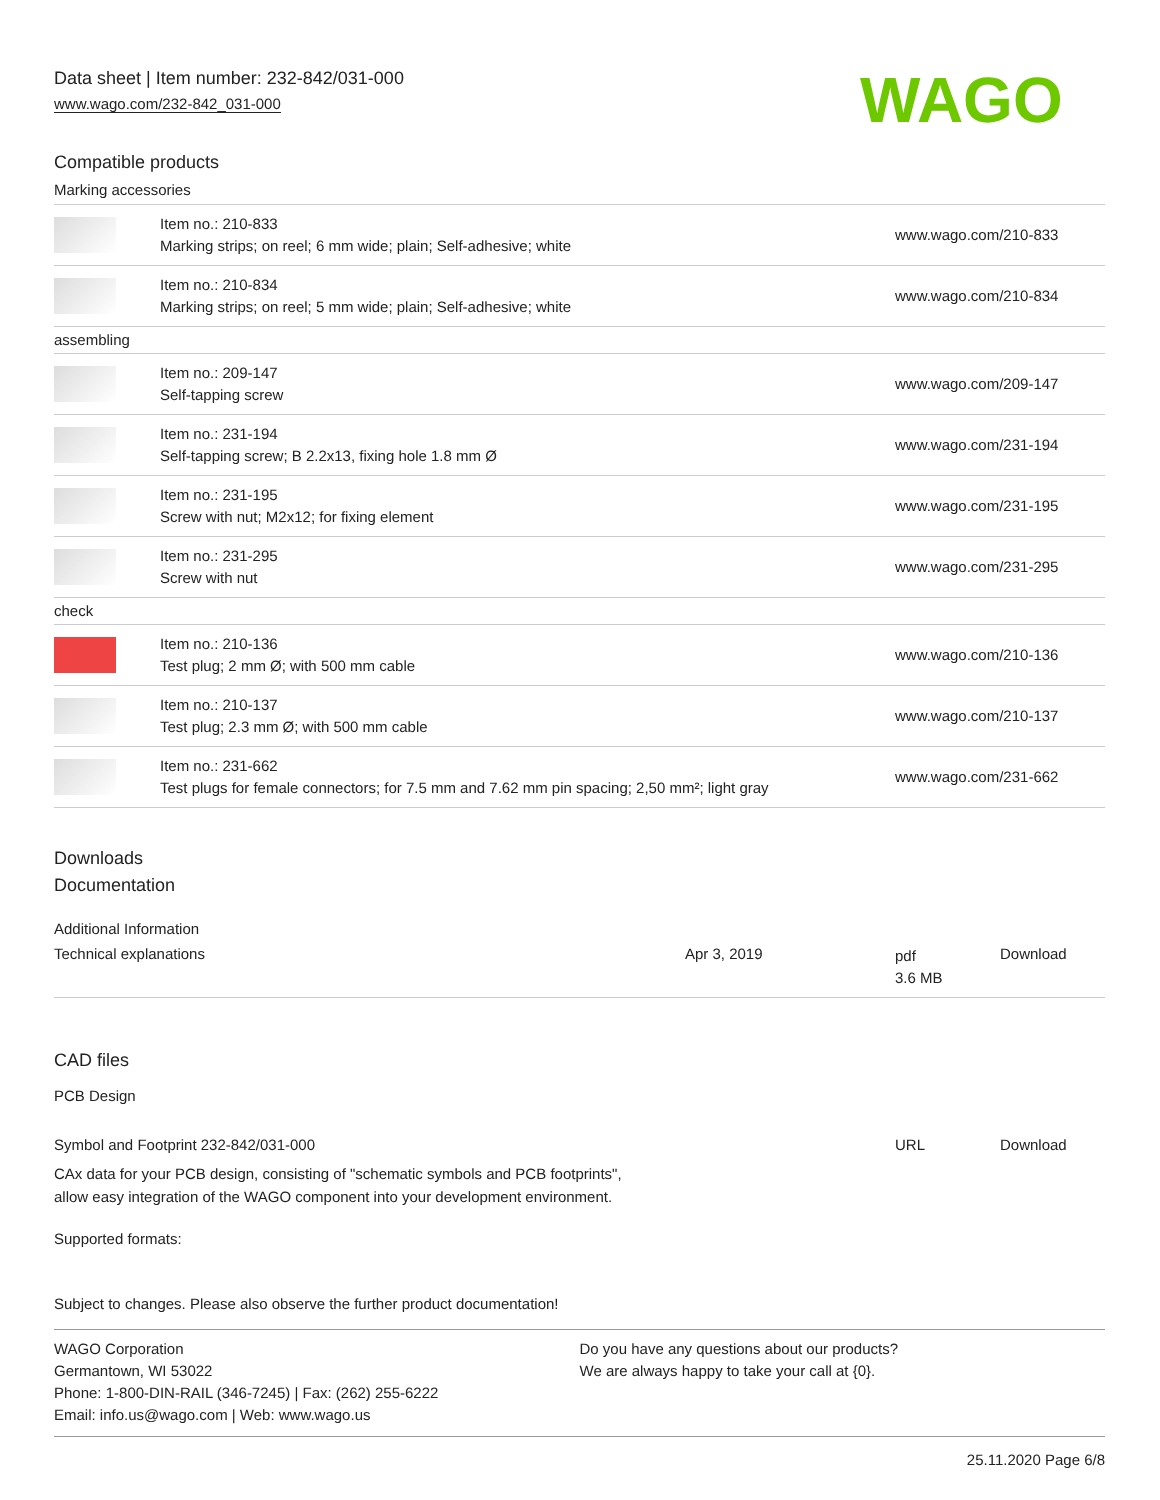Data sheet | Item number: 232-842/031-000
www.wago.com/232-842_031-000
WAGO
Compatible products
Marking accessories
| | Item no.: 210-833 Marking strips; on reel; 6 mm wide; plain; Self-adhesive; white | www.wago.com/210-833 |
| | Item no.: 210-834 Marking strips; on reel; 5 mm wide; plain; Self-adhesive; white | www.wago.com/210-834 |
| assembling | | |
| | Item no.: 209-147 Self-tapping screw | www.wago.com/209-147 |
| | Item no.: 231-194 Self-tapping screw; B 2.2x13, fixing hole 1.8 mm Ø | www.wago.com/231-194 |
| | Item no.: 231-195 Screw with nut; M2x12; for fixing element | www.wago.com/231-195 |
| | Item no.: 231-295 Screw with nut | www.wago.com/231-295 |
| check | | |
| | Item no.: 210-136 Test plug; 2 mm Ø; with 500 mm cable | www.wago.com/210-136 |
| | Item no.: 210-137 Test plug; 2.3 mm Ø; with 500 mm cable | www.wago.com/210-137 |
| | Item no.: 231-662 Test plugs for female connectors; for 7.5 mm and 7.62 mm pin spacing; 2,50 mm²; light gray | www.wago.com/231-662 |
Downloads
Documentation
Additional Information
| Technical explanations | Apr 3, 2019 | pdf 3.6 MB | Download |
CAD files
PCB Design
| Symbol and Footprint 232-842/031-000 | URL | Download |
CAx data for your PCB design, consisting of "schematic symbols and PCB footprints",
allow easy integration of the WAGO component into your development environment.
Supported formats:
Subject to changes. Please also observe the further product documentation!
WAGO Corporation
Germantown, WI 53022
Phone: 1-800-DIN-RAIL (346-7245) | Fax: (262) 255-6222
Email: info.us@wago.com | Web: www.wago.us
Do you have any questions about our products?
We are always happy to take your call at {0}.
25.11.2020 Page 6/8